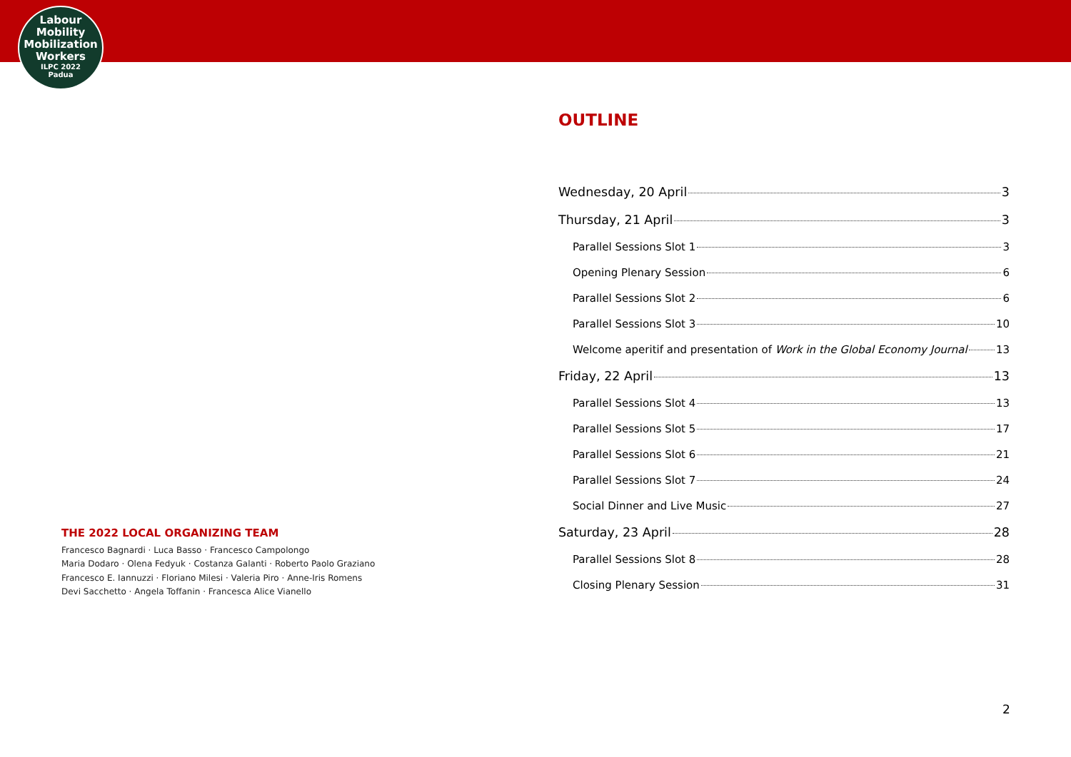Labour
Mobility
Mobilization
Workers
ILPC 2022
Padua
THE 2022 LOCAL ORGANIZING TEAM
Francesco Bagnardi · Luca Basso · Francesco Campolongo
Maria Dodaro · Olena Fedyuk · Costanza Galanti · Roberto Paolo Graziano
Francesco E. Iannuzzi · Floriano Milesi · Valeria Piro · Anne-Iris Romens
Devi Sacchetto · Angela Toffanin · Francesca Alice Vianello
OUTLINE
Wednesday, 20 April 3
Thursday, 21 April 3
Parallel Sessions Slot 1 3
Opening Plenary Session 6
Parallel Sessions Slot 2 6
Parallel Sessions Slot 3 10
Welcome aperitif and presentation of Work in the Global Economy Journal 13
Friday, 22 April 13
Parallel Sessions Slot 4 13
Parallel Sessions Slot 5 17
Parallel Sessions Slot 6 21
Parallel Sessions Slot 7 24
Social Dinner and Live Music 27
Saturday, 23 April 28
Parallel Sessions Slot 8 28
Closing Plenary Session 31
2